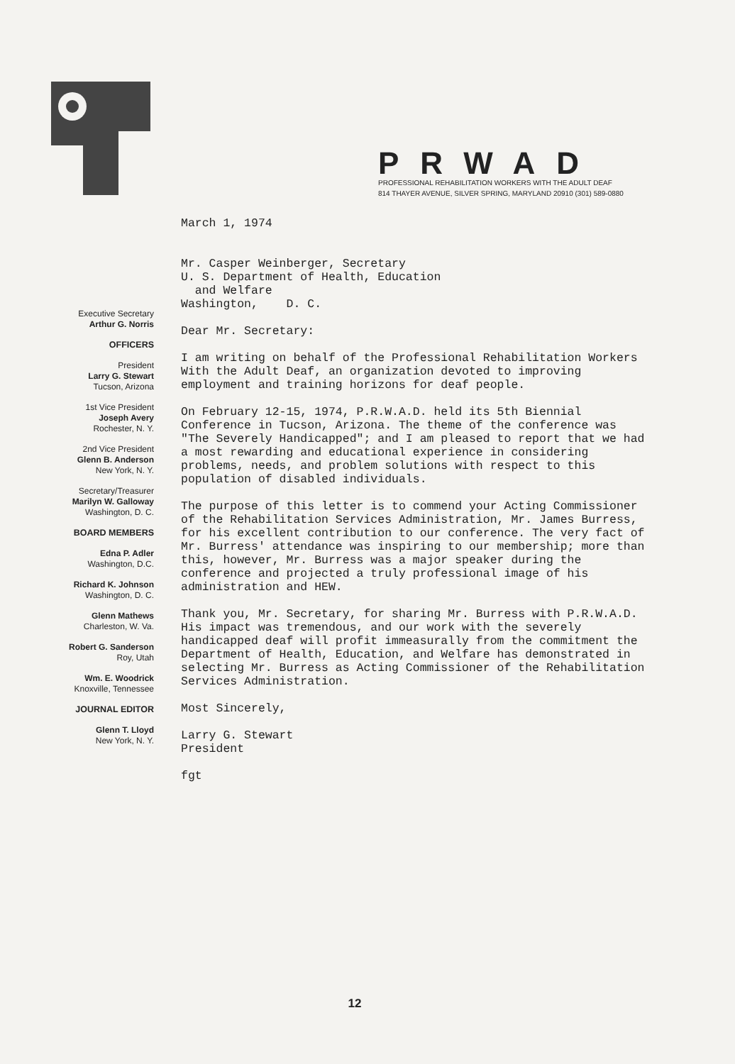PRWAD
PROFESSIONAL REHABILITATION WORKERS WITH THE ADULT DEAF
814 THAYER AVENUE, SILVER SPRING, MARYLAND 20910 (301) 589-0880
Executive Secretary
Arthur G. Norris
OFFICERS
President
Larry G. Stewart
Tucson, Arizona
1st Vice President
Joseph Avery
Rochester, N. Y.
2nd Vice President
Glenn B. Anderson
New York, N. Y.
Secretary/Treasurer
Marilyn W. Galloway
Washington, D. C.
BOARD MEMBERS
Edna P. Adler
Washington, D.C.
Richard K. Johnson
Washington, D. C.
Glenn Mathews
Charleston, W. Va.
Robert G. Sanderson
Roy, Utah
Wm. E. Woodrick
Knoxville, Tennessee
JOURNAL EDITOR
Glenn T. Lloyd
New York, N. Y.
March 1, 1974
Mr. Casper Weinberger, Secretary
U. S. Department of Health, Education
and Welfare
Washington, D. C.
Dear Mr. Secretary:
I am writing on behalf of the Professional Rehabilitation Workers With the Adult Deaf, an organization devoted to improving employment and training horizons for deaf people.
On February 12-15, 1974, P.R.W.A.D. held its 5th Biennial Conference in Tucson, Arizona. The theme of the conference was "The Severely Handicapped"; and I am pleased to report that we had a most rewarding and educational experience in considering problems, needs, and problem solutions with respect to this population of disabled individuals.
The purpose of this letter is to commend your Acting Commissioner of the Rehabilitation Services Administration, Mr. James Burress, for his excellent contribution to our conference. The very fact of Mr. Burress' attendance was inspiring to our membership; more than this, however, Mr. Burress was a major speaker during the conference and projected a truly professional image of his administration and HEW.
Thank you, Mr. Secretary, for sharing Mr. Burress with P.R.W.A.D. His impact was tremendous, and our work with the severely handicapped deaf will profit immeasurally from the commitment the Department of Health, Education, and Welfare has demonstrated in selecting Mr. Burress as Acting Commissioner of the Rehabilitation Services Administration.
Most Sincerely,
Larry G. Stewart
President
fgt
12